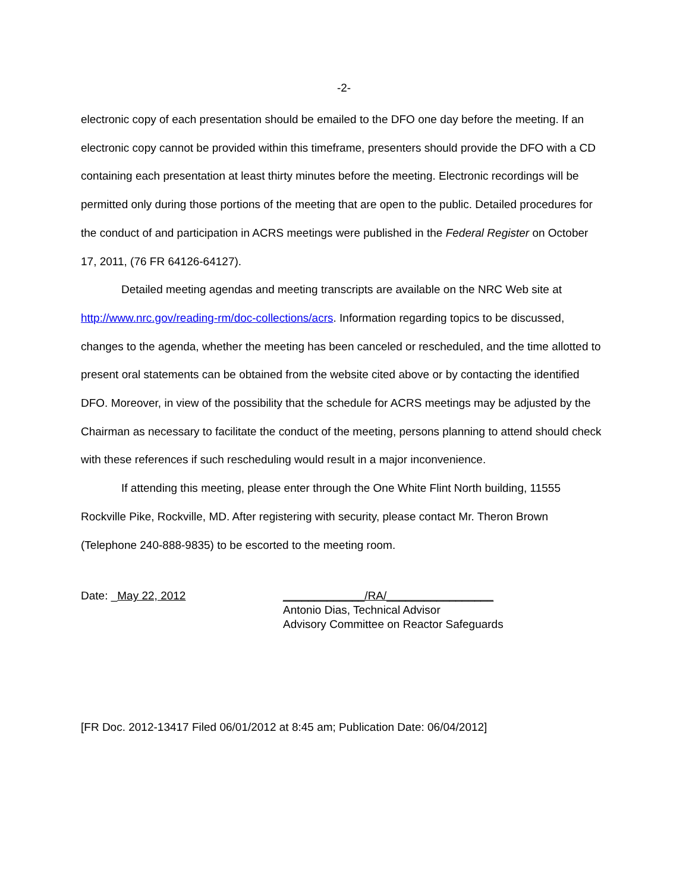-2-
electronic copy of each presentation should be emailed to the DFO one day before the meeting. If an electronic copy cannot be provided within this timeframe, presenters should provide the DFO with a CD containing each presentation at least thirty minutes before the meeting. Electronic recordings will be permitted only during those portions of the meeting that are open to the public. Detailed procedures for the conduct of and participation in ACRS meetings were published in the Federal Register on October 17, 2011, (76 FR 64126-64127).
Detailed meeting agendas and meeting transcripts are available on the NRC Web site at http://www.nrc.gov/reading-rm/doc-collections/acrs. Information regarding topics to be discussed, changes to the agenda, whether the meeting has been canceled or rescheduled, and the time allotted to present oral statements can be obtained from the website cited above or by contacting the identified DFO. Moreover, in view of the possibility that the schedule for ACRS meetings may be adjusted by the Chairman as necessary to facilitate the conduct of the meeting, persons planning to attend should check with these references if such rescheduling would result in a major inconvenience.
If attending this meeting, please enter through the One White Flint North building, 11555 Rockville Pike, Rockville, MD. After registering with security, please contact Mr. Theron Brown (Telephone 240-888-9835) to be escorted to the meeting room.
Date: _May 22, 2012 _____________/RA/_________________
Antonio Dias, Technical Advisor
Advisory Committee on Reactor Safeguards
[FR Doc. 2012-13417 Filed 06/01/2012 at 8:45 am; Publication Date: 06/04/2012]